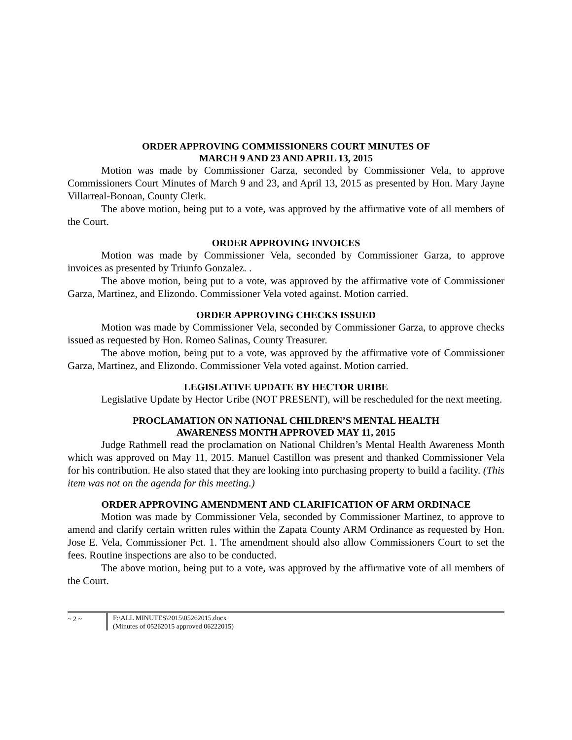ORDER APPROVING COMMISSIONERS COURT MINUTES OF
MARCH 9 AND 23 AND APRIL 13, 2015
Motion was made by Commissioner Garza, seconded by Commissioner Vela, to approve Commissioners Court Minutes of March 9 and 23, and April 13, 2015 as presented by Hon. Mary Jayne Villarreal-Bonoan, County Clerk.
The above motion, being put to a vote, was approved by the affirmative vote of all members of the Court.
ORDER APPROVING INVOICES
Motion was made by Commissioner Vela, seconded by Commissioner Garza, to approve invoices as presented by Triunfo Gonzalez. .
The above motion, being put to a vote, was approved by the affirmative vote of Commissioner Garza, Martinez, and Elizondo. Commissioner Vela voted against. Motion carried.
ORDER APPROVING CHECKS ISSUED
Motion was made by Commissioner Vela, seconded by Commissioner Garza, to approve checks issued as requested by Hon. Romeo Salinas, County Treasurer.
The above motion, being put to a vote, was approved by the affirmative vote of Commissioner Garza, Martinez, and Elizondo. Commissioner Vela voted against. Motion carried.
LEGISLATIVE UPDATE BY HECTOR URIBE
Legislative Update by Hector Uribe (NOT PRESENT), will be rescheduled for the next meeting.
PROCLAMATION ON NATIONAL CHILDREN’S MENTAL HEALTH
AWARENESS MONTH APPROVED MAY 11, 2015
Judge Rathmell read the proclamation on National Children’s Mental Health Awareness Month which was approved on May 11, 2015. Manuel Castillon was present and thanked Commissioner Vela for his contribution. He also stated that they are looking into purchasing property to build a facility. (This item was not on the agenda for this meeting.)
ORDER APPROVING AMENDMENT AND CLARIFICATION OF ARM ORDINACE
Motion was made by Commissioner Vela, seconded by Commissioner Martinez, to approve to amend and clarify certain written rules within the Zapata County ARM Ordinance as requested by Hon. Jose E. Vela, Commissioner Pct. 1. The amendment should also allow Commissioners Court to set the fees. Routine inspections are also to be conducted.
The above motion, being put to a vote, was approved by the affirmative vote of all members of the Court.
~ 2 ~ F:\ALL MINUTES\2015\05262015.docx
(Minutes of 05262015 approved 06222015)